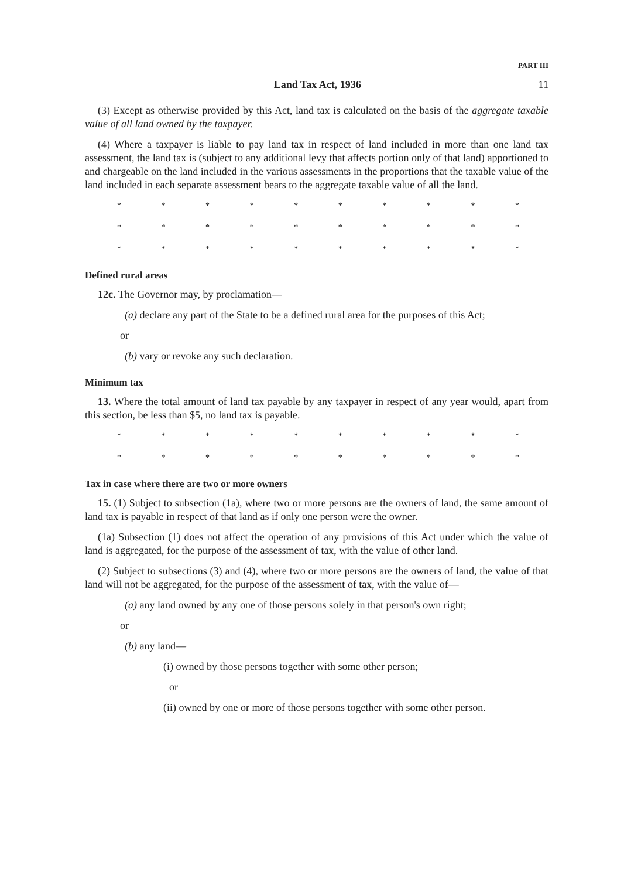PART III
Land Tax Act, 1936 11
(3) Except as otherwise provided by this Act, land tax is calculated on the basis of the aggregate taxable value of all land owned by the taxpayer.
(4) Where a taxpayer is liable to pay land tax in respect of land included in more than one land tax assessment, the land tax is (subject to any additional levy that affects portion only of that land) apportioned to and chargeable on the land included in the various assessments in the proportions that the taxable value of the land included in each separate assessment bears to the aggregate taxable value of all the land.
* * * * * * * * * *
* * * * * * * * * *
* * * * * * * * * *
Defined rural areas
12c. The Governor may, by proclamation—
(a) declare any part of the State to be a defined rural area for the purposes of this Act;
or
(b) vary or revoke any such declaration.
Minimum tax
13. Where the total amount of land tax payable by any taxpayer in respect of any year would, apart from this section, be less than $5, no land tax is payable.
* * * * * * * * * *
* * * * * * * * * *
Tax in case where there are two or more owners
15. (1) Subject to subsection (1a), where two or more persons are the owners of land, the same amount of land tax is payable in respect of that land as if only one person were the owner.
(1a) Subsection (1) does not affect the operation of any provisions of this Act under which the value of land is aggregated, for the purpose of the assessment of tax, with the value of other land.
(2) Subject to subsections (3) and (4), where two or more persons are the owners of land, the value of that land will not be aggregated, for the purpose of the assessment of tax, with the value of—
(a) any land owned by any one of those persons solely in that person's own right;
or
(b) any land—
(i) owned by those persons together with some other person;
or
(ii) owned by one or more of those persons together with some other person.